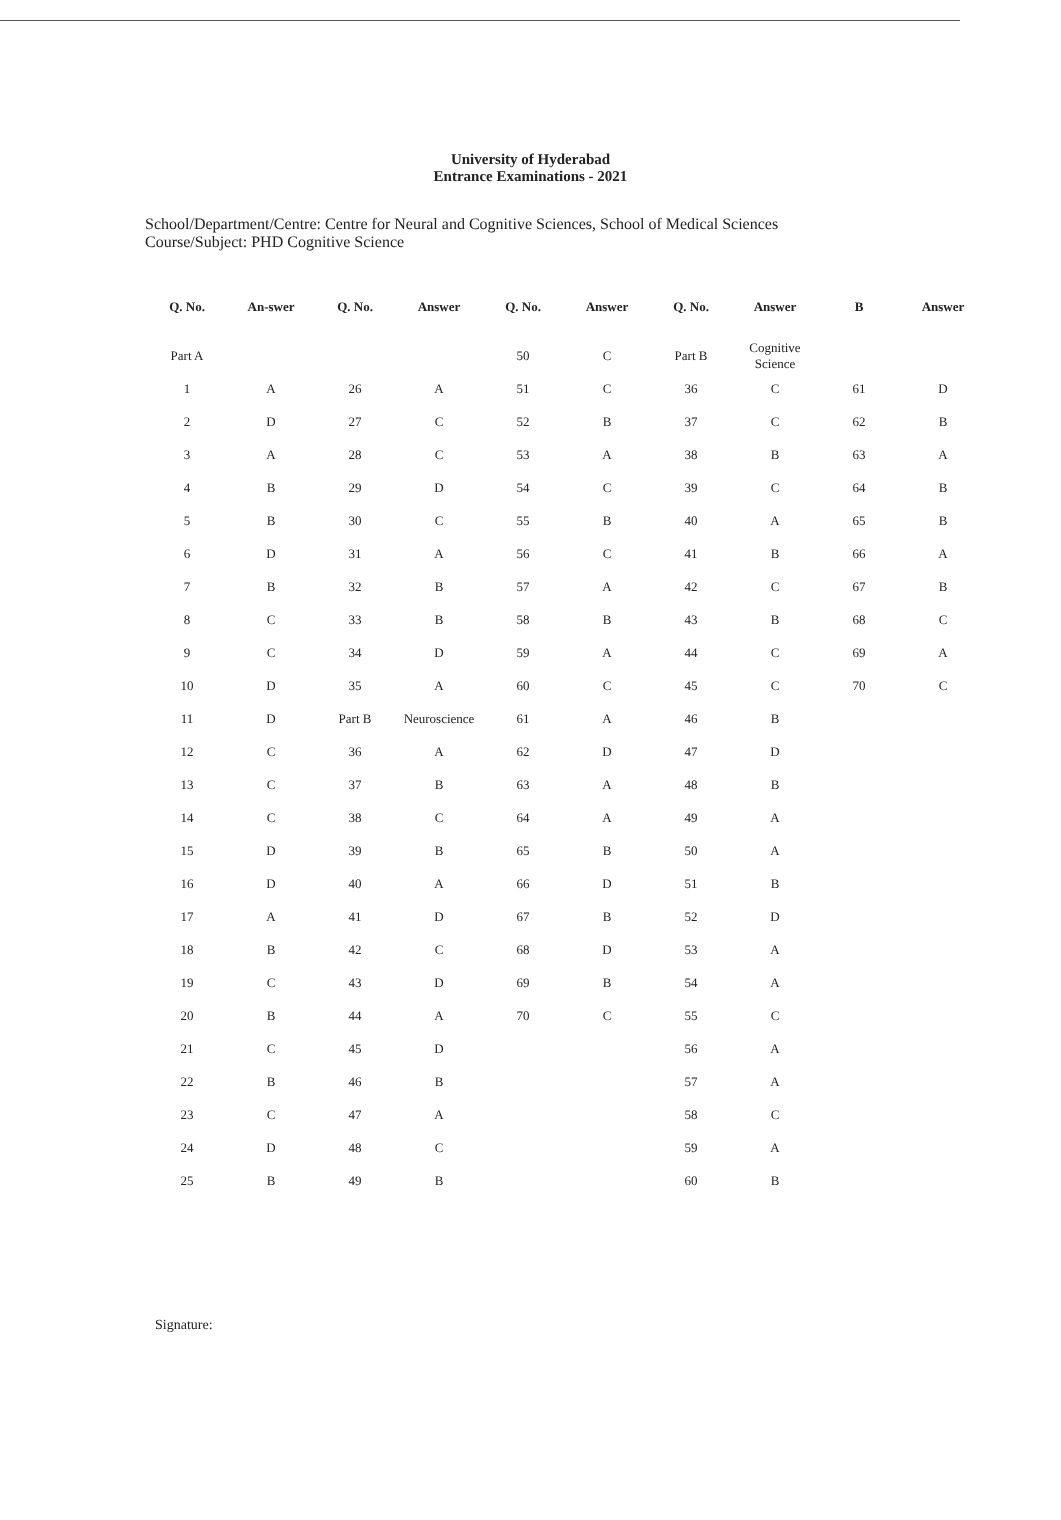University of Hyderabad
Entrance Examinations - 2021
School/Department/Centre: Centre for Neural and Cognitive Sciences, School of Medical Sciences
Course/Subject: PHD Cognitive Science
| Q. No. | An-swer | Q. No. | Answer | Q. No. | Answer | Q. No. | Answer | B | Answer |
| --- | --- | --- | --- | --- | --- | --- | --- | --- | --- |
| Part A | | | | 50 | C | Part B | Cognitive Science | | |
| 1 | A | 26 | A | 51 | C | 36 | C | 61 | D |
| 2 | D | 27 | C | 52 | B | 37 | C | 62 | B |
| 3 | A | 28 | C | 53 | A | 38 | B | 63 | A |
| 4 | B | 29 | D | 54 | C | 39 | C | 64 | B |
| 5 | B | 30 | C | 55 | B | 40 | A | 65 | B |
| 6 | D | 31 | A | 56 | C | 41 | B | 66 | A |
| 7 | B | 32 | B | 57 | A | 42 | C | 67 | B |
| 8 | C | 33 | B | 58 | B | 43 | B | 68 | C |
| 9 | C | 34 | D | 59 | A | 44 | C | 69 | A |
| 10 | D | 35 | A | 60 | C | 45 | C | 70 | C |
| 11 | D | Part B | Neuroscience | 61 | A | 46 | B | | |
| 12 | C | 36 | A | 62 | D | 47 | D | | |
| 13 | C | 37 | B | 63 | A | 48 | B | | |
| 14 | C | 38 | C | 64 | A | 49 | A | | |
| 15 | D | 39 | B | 65 | B | 50 | A | | |
| 16 | D | 40 | A | 66 | D | 51 | B | | |
| 17 | A | 41 | D | 67 | B | 52 | D | | |
| 18 | B | 42 | C | 68 | D | 53 | A | | |
| 19 | C | 43 | D | 69 | B | 54 | A | | |
| 20 | B | 44 | A | 70 | C | 55 | C | | |
| 21 | C | 45 | D | | | 56 | A | | |
| 22 | B | 46 | B | | | 57 | A | | |
| 23 | C | 47 | A | | | 58 | C | | |
| 24 | D | 48 | C | | | 59 | A | | |
| 25 | B | 49 | B | | | 60 | B | | |
Signature: